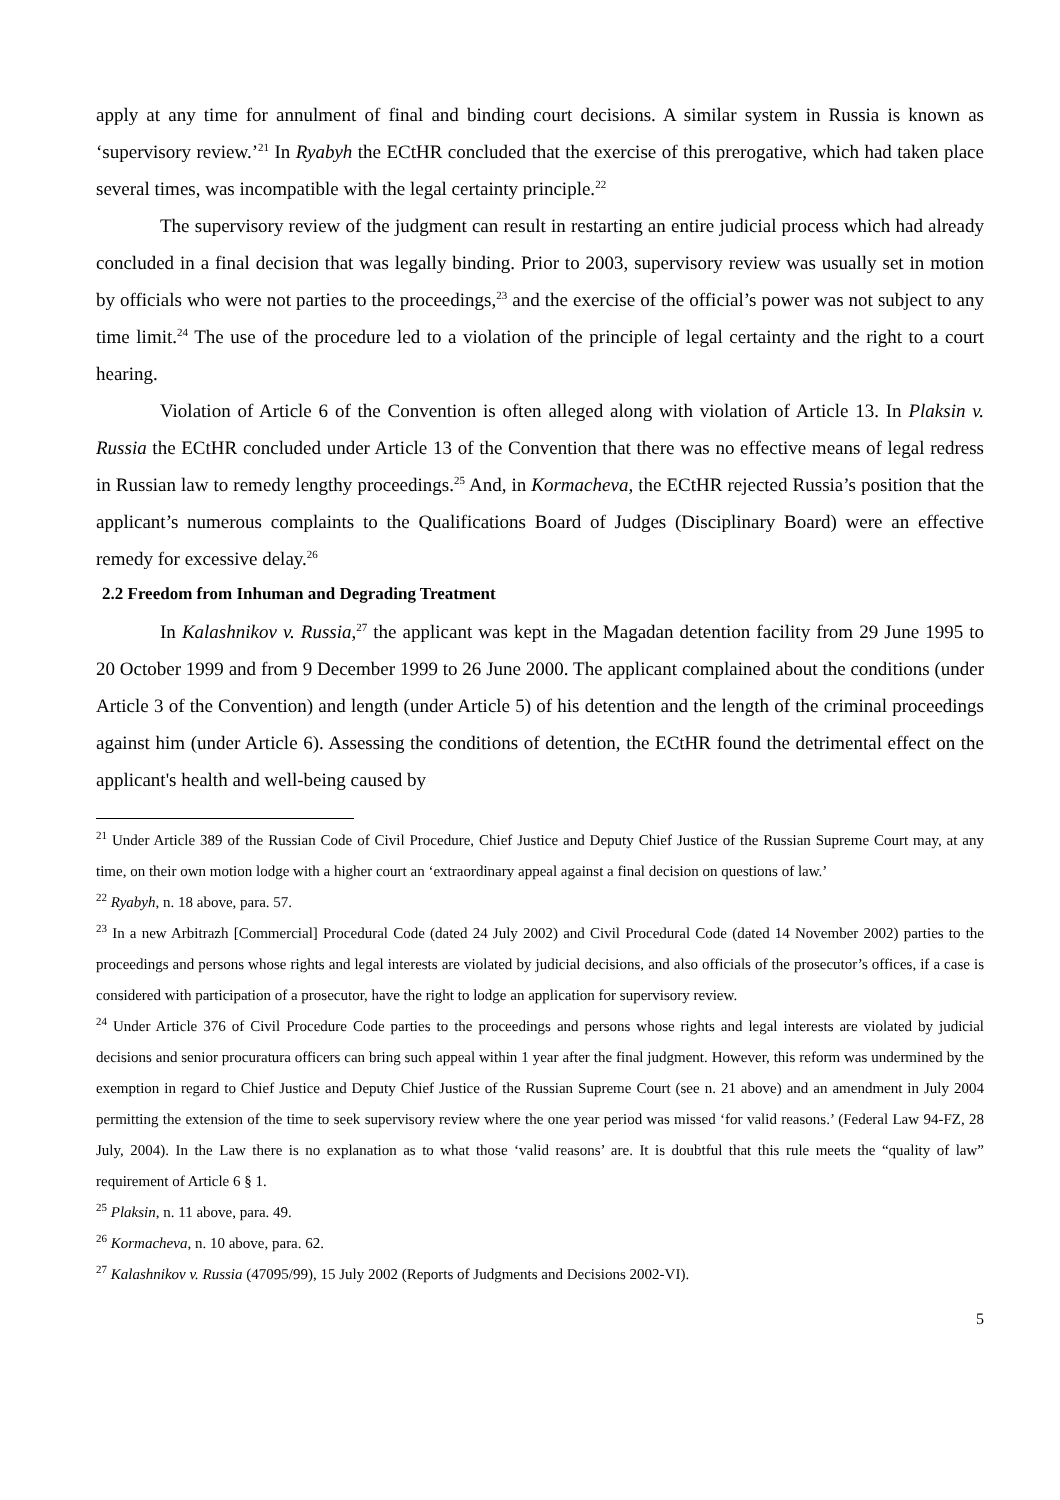apply at any time for annulment of final and binding court decisions. A similar system in Russia is known as ‘supervisory review.’<sup>21</sup> In Ryabyh the ECtHR concluded that the exercise of this prerogative, which had taken place several times, was incompatible with the legal certainty principle.<sup>22</sup>
The supervisory review of the judgment can result in restarting an entire judicial process which had already concluded in a final decision that was legally binding. Prior to 2003, supervisory review was usually set in motion by officials who were not parties to the proceedings,<sup>23</sup> and the exercise of the official’s power was not subject to any time limit.<sup>24</sup> The use of the procedure led to a violation of the principle of legal certainty and the right to a court hearing.
Violation of Article 6 of the Convention is often alleged along with violation of Article 13. In Plaksin v. Russia the ECtHR concluded under Article 13 of the Convention that there was no effective means of legal redress in Russian law to remedy lengthy proceedings.<sup>25</sup> And, in Kormacheva, the ECtHR rejected Russia’s position that the applicant’s numerous complaints to the Qualifications Board of Judges (Disciplinary Board) were an effective remedy for excessive delay.<sup>26</sup>
2.2 Freedom from Inhuman and Degrading Treatment
In Kalashnikov v. Russia,<sup>27</sup> the applicant was kept in the Magadan detention facility from 29 June 1995 to 20 October 1999 and from 9 December 1999 to 26 June 2000. The applicant complained about the conditions (under Article 3 of the Convention) and length (under Article 5) of his detention and the length of the criminal proceedings against him (under Article 6). Assessing the conditions of detention, the ECtHR found the detrimental effect on the applicant's health and well-being caused by
<sup>21</sup> Under Article 389 of the Russian Code of Civil Procedure, Chief Justice and Deputy Chief Justice of the Russian Supreme Court may, at any time, on their own motion lodge with a higher court an ‘extraordinary appeal against a final decision on questions of law.’
<sup>22</sup> Ryabyh, n. 18 above, para. 57.
<sup>23</sup> In a new Arbitrazh [Commercial] Procedural Code (dated 24 July 2002) and Civil Procedural Code (dated 14 November 2002) parties to the proceedings and persons whose rights and legal interests are violated by judicial decisions, and also officials of the prosecutor’s offices, if a case is considered with participation of a prosecutor, have the right to lodge an application for supervisory review.
<sup>24</sup> Under Article 376 of Civil Procedure Code parties to the proceedings and persons whose rights and legal interests are violated by judicial decisions and senior procuratura officers can bring such appeal within 1 year after the final judgment. However, this reform was undermined by the exemption in regard to Chief Justice and Deputy Chief Justice of the Russian Supreme Court (see n. 21 above) and an amendment in July 2004 permitting the extension of the time to seek supervisory review where the one year period was missed ‘for valid reasons.’ (Federal Law 94-FZ, 28 July, 2004). In the Law there is no explanation as to what those ‘valid reasons’ are. It is doubtful that this rule meets the “quality of law” requirement of Article 6 § 1.
<sup>25</sup> Plaksin, n. 11 above, para. 49.
<sup>26</sup> Kormacheva, n. 10 above, para. 62.
<sup>27</sup> Kalashnikov v. Russia (47095/99), 15 July 2002 (Reports of Judgments and Decisions 2002-VI).
5